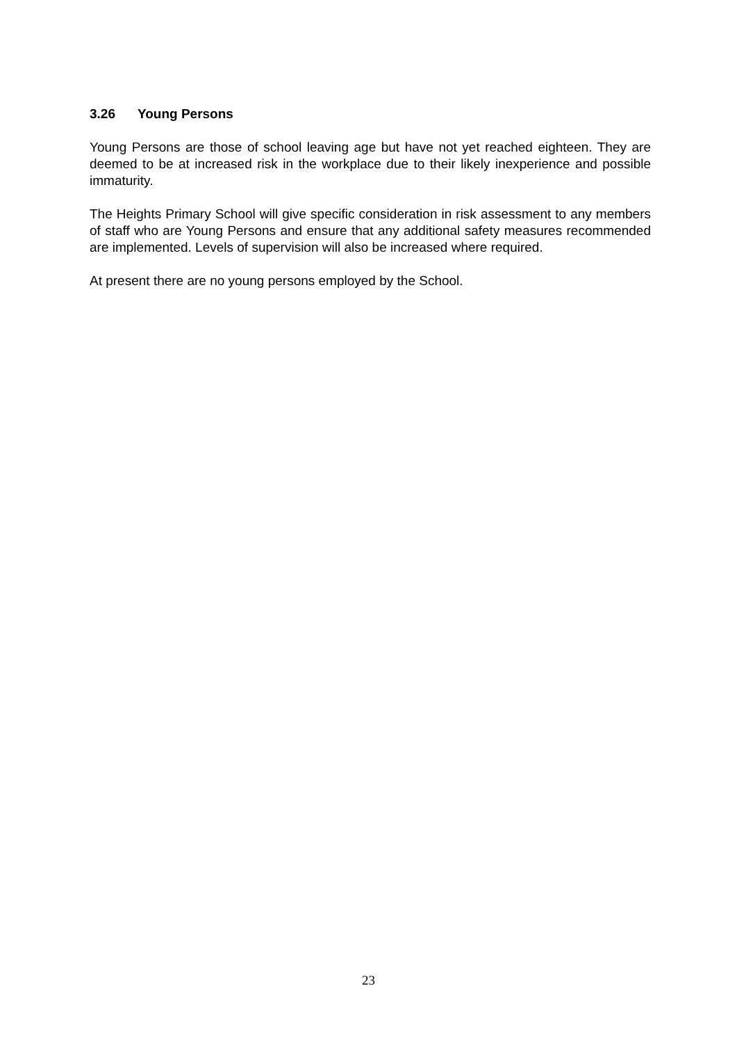3.26 Young Persons
Young Persons are those of school leaving age but have not yet reached eighteen. They are deemed to be at increased risk in the workplace due to their likely inexperience and possible immaturity.
The Heights Primary School will give specific consideration in risk assessment to any members of staff who are Young Persons and ensure that any additional safety measures recommended are implemented. Levels of supervision will also be increased where required.
At present there are no young persons employed by the School.
23